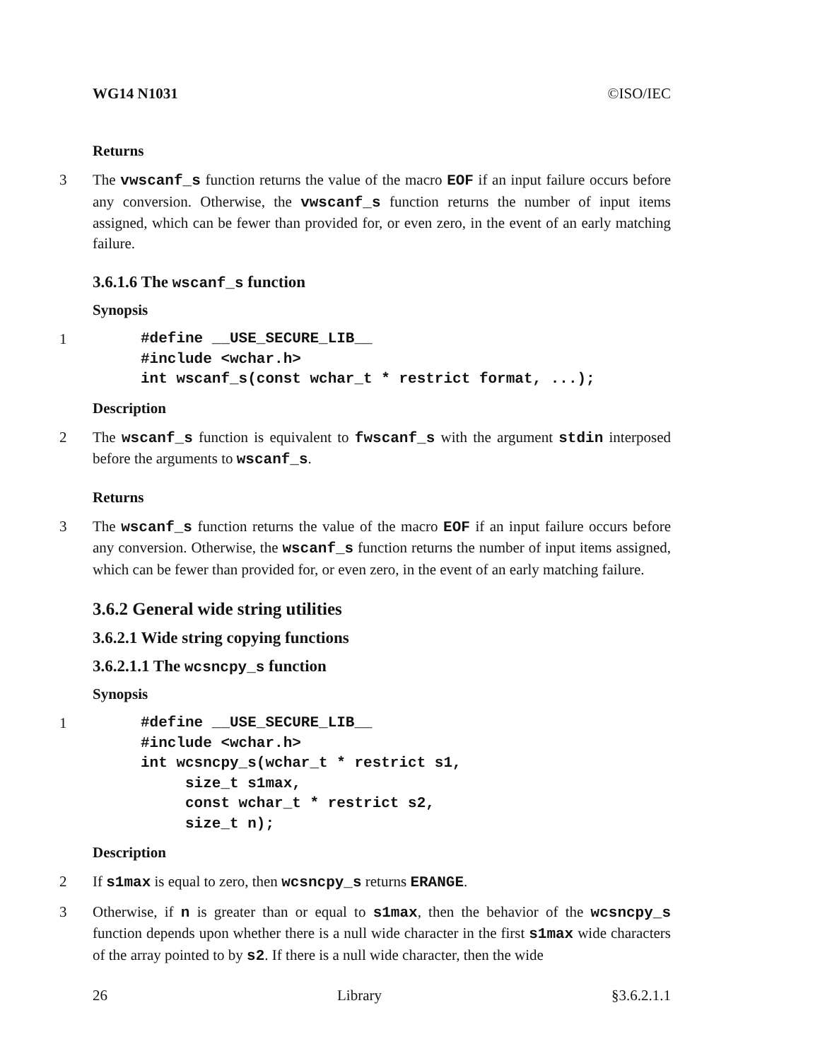WG14 N1031 ©ISO/IEC
Returns
3 The vwscanf_s function returns the value of the macro EOF if an input failure occurs before any conversion. Otherwise, the vwscanf_s function returns the number of input items assigned, which can be fewer than provided for, or even zero, in the event of an early matching failure.
3.6.1.6 The wscanf_s function
Synopsis
1#define __USE_SECURE_LIB__
#include <wchar.h>
int wscanf_s(const wchar_t * restrict format, ...);
Description
2 The wscanf_s function is equivalent to fwscanf_s with the argument stdin interposed before the arguments to wscanf_s.
Returns
3 The wscanf_s function returns the value of the macro EOF if an input failure occurs before any conversion. Otherwise, the wscanf_s function returns the number of input items assigned, which can be fewer than provided for, or even zero, in the event of an early matching failure.
3.6.2 General wide string utilities
3.6.2.1 Wide string copying functions
3.6.2.1.1 The wcsncpy_s function
Synopsis
1#define __USE_SECURE_LIB__
#include <wchar.h>
int wcsncpy_s(wchar_t * restrict s1,
     size_t s1max,
     const wchar_t * restrict s2,
     size_t n);
Description
2 If s1max is equal to zero, then wcsncpy_s returns ERANGE.
3 Otherwise, if n is greater than or equal to s1max, then the behavior of the wcsncpy_s function depends upon whether there is a null wide character in the first s1max wide characters of the array pointed to by s2. If there is a null wide character, then the wide
26 Library §3.6.2.1.1